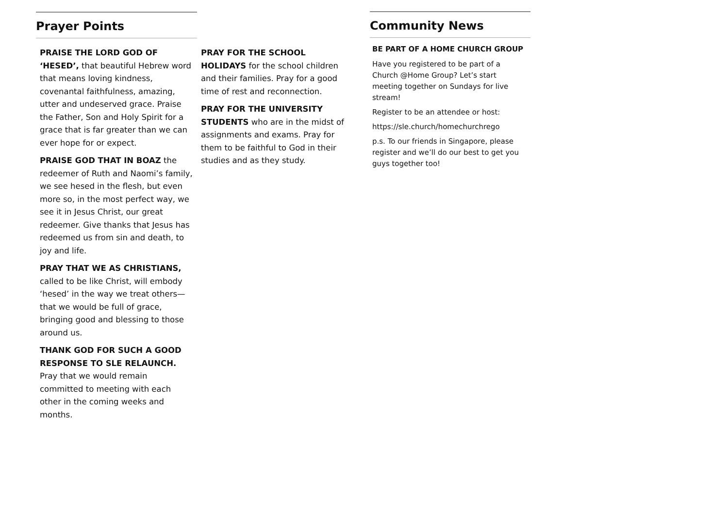Prayer Points
PRAISE THE LORD GOD OF ‘HESED’, that beautiful Hebrew word that means loving kindness, covenantal faithfulness, amazing, utter and undeserved grace. Praise the Father, Son and Holy Spirit for a grace that is far greater than we can ever hope for or expect.
PRAISE GOD THAT IN BOAZ the redeemer of Ruth and Naomi’s family, we see hesed in the flesh, but even more so, in the most perfect way, we see it in Jesus Christ, our great redeemer. Give thanks that Jesus has redeemed us from sin and death, to joy and life.
PRAY THAT WE AS CHRISTIANS, called to be like Christ, will embody ‘hesed’ in the way we treat others—that we would be full of grace, bringing good and blessing to those around us.
THANK GOD FOR SUCH A GOOD RESPONSE TO SLE RELAUNCH. Pray that we would remain committed to meeting with each other in the coming weeks and months.
PRAY FOR THE SCHOOL HOLIDAYS for the school children and their families. Pray for a good time of rest and reconnection.
PRAY FOR THE UNIVERSITY STUDENTS who are in the midst of assignments and exams. Pray for them to be faithful to God in their studies and as they study.
Community News
BE PART OF A HOME CHURCH GROUP
Have you registered to be part of a Church @Home Group? Let’s start meeting together on Sundays for live stream!
Register to be an attendee or host:
https://sle.church/homechurchrego
p.s. To our friends in Singapore, please register and we’ll do our best to get you guys together too!